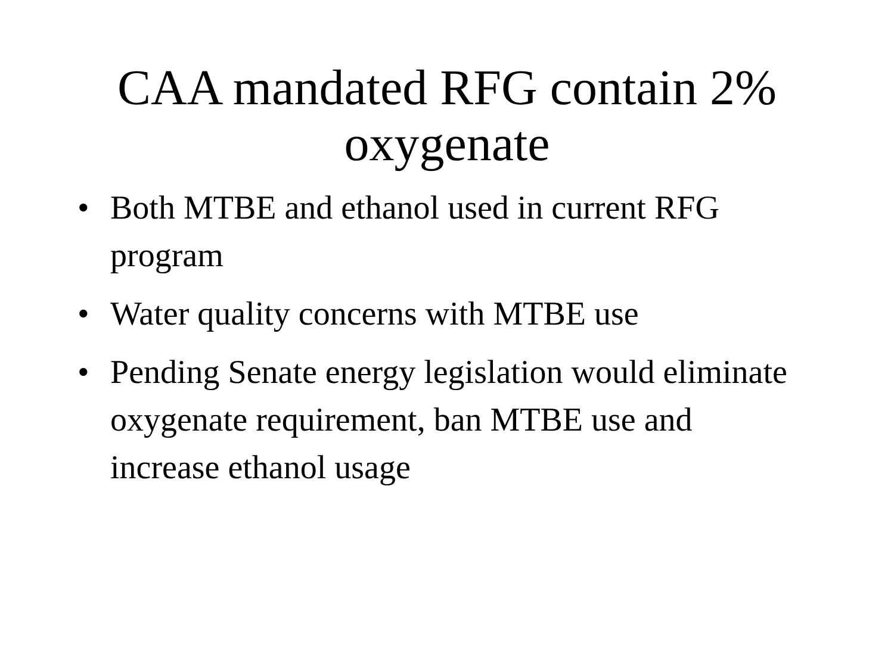CAA mandated RFG contain 2%
oxygenate
• Both MTBE and ethanol used in current RFG program
• Water quality concerns with MTBE use
• Pending Senate energy legislation would eliminate oxygenate requirement, ban MTBE use and increase ethanol usage